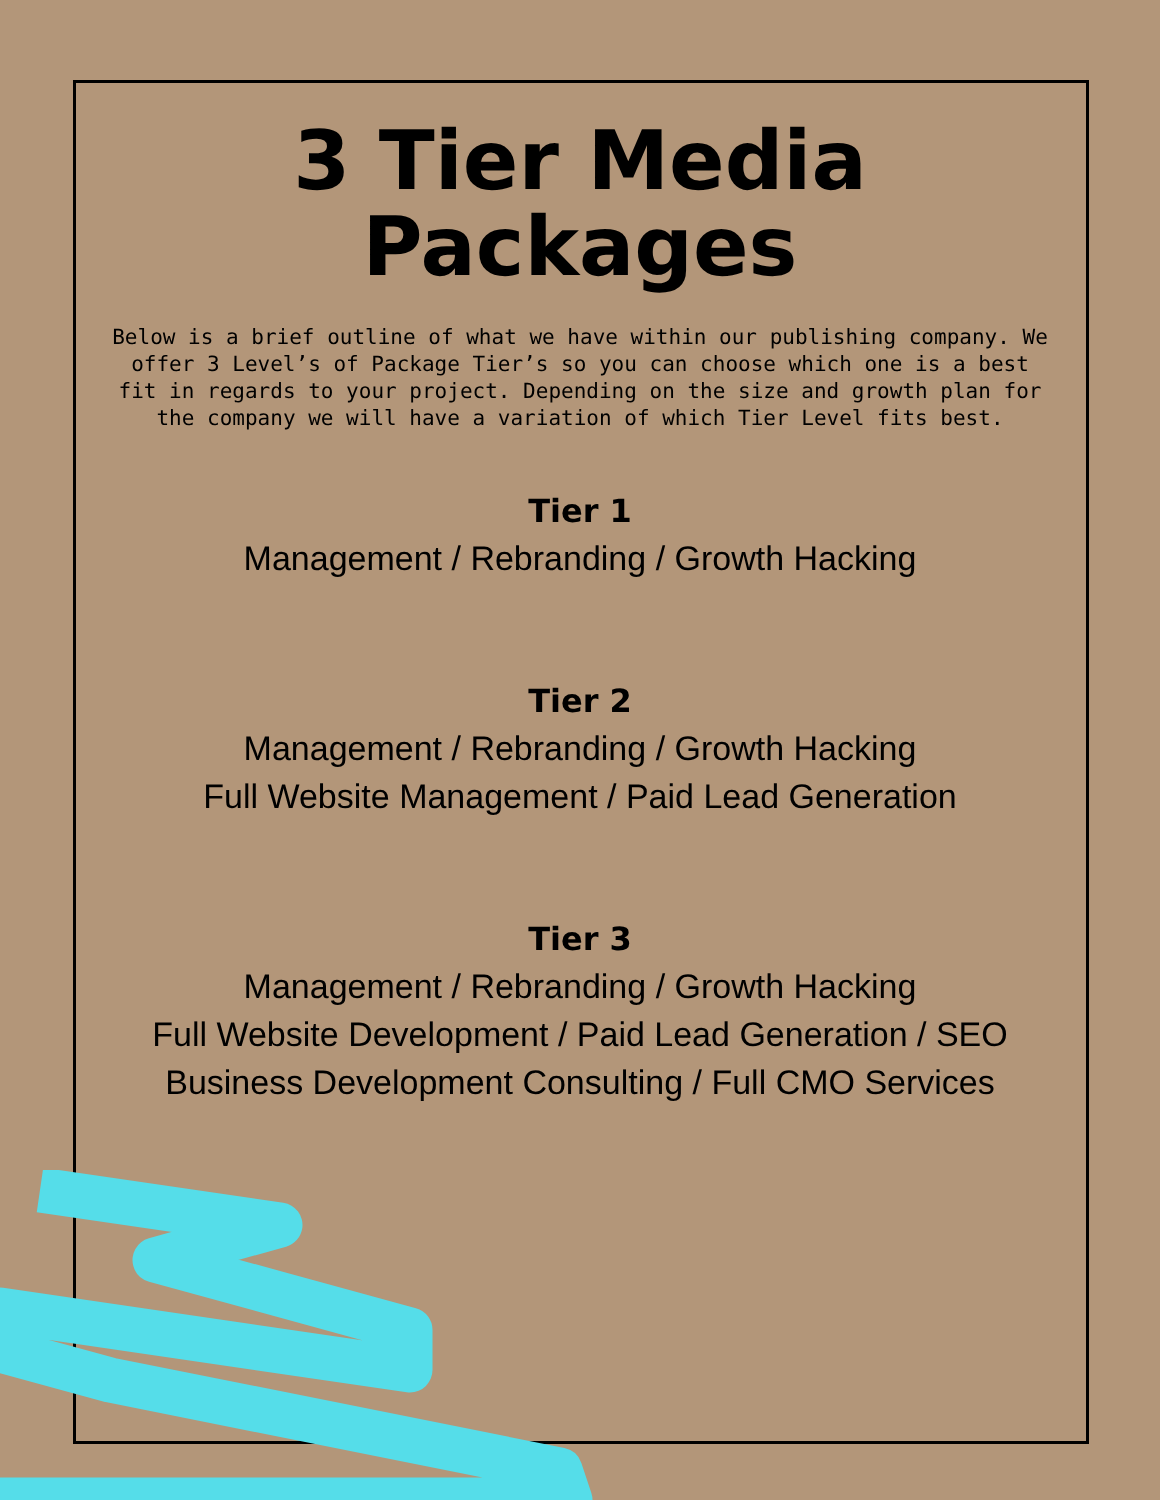3 Tier Media
Packages
Below is a brief outline of what we have within our publishing company. We offer 3 Level’s of Package Tier’s so you can choose which one is a best fit in regards to your project. Depending on the size and growth plan for the company we will have a variation of which Tier Level fits best.
Tier 1
Management / Rebranding / Growth Hacking
Tier 2
Management / Rebranding / Growth Hacking
Full Website Management / Paid Lead Generation
Tier 3
Management / Rebranding / Growth Hacking
Full Website Development / Paid Lead Generation / SEO
Business Development Consulting / Full CMO Services